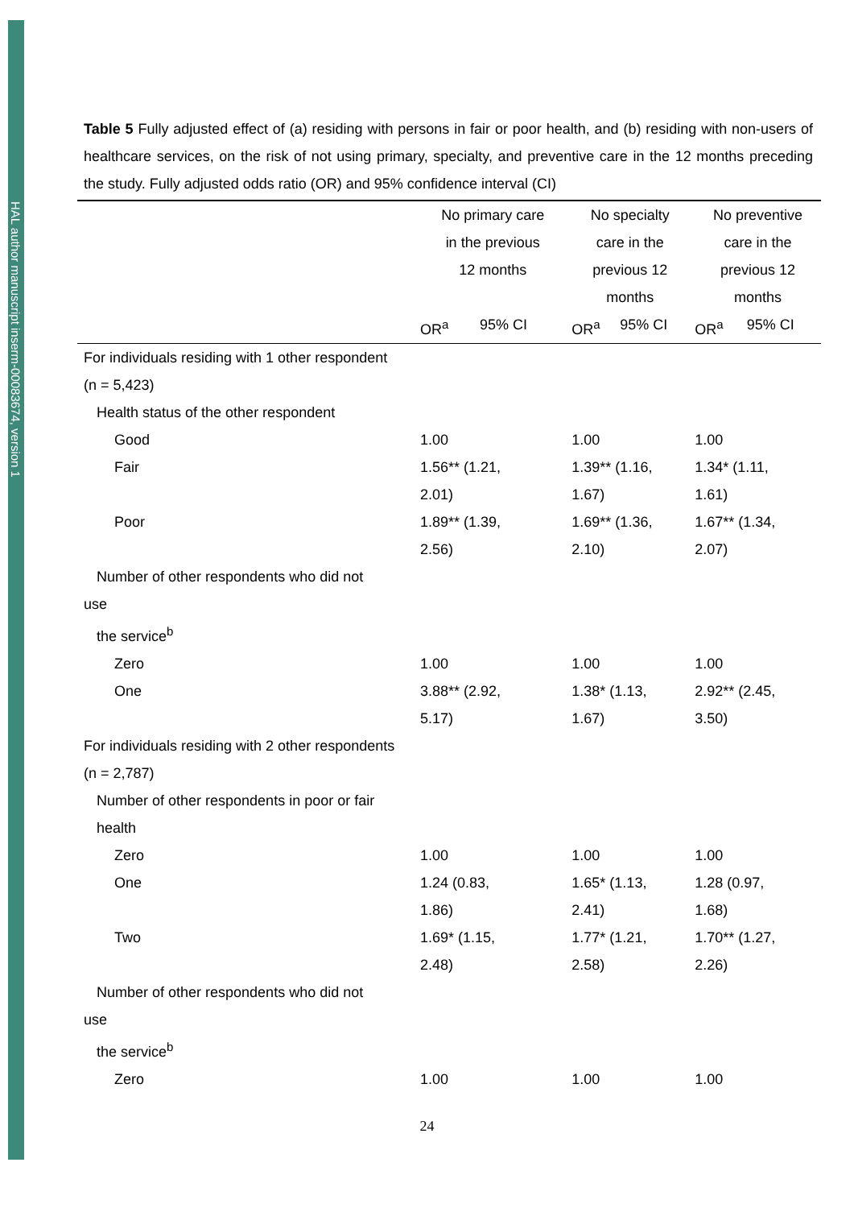HAL author manuscript inserm-00083674, version 1
Table 5 Fully adjusted effect of (a) residing with persons in fair or poor health, and (b) residing with non-users of healthcare services, on the risk of not using primary, specialty, and preventive care in the 12 months preceding the study. Fully adjusted odds ratio (OR) and 95% confidence interval (CI)
| | No primary care in the previous 12 months | | No specialty care in the previous 12 months | | No preventive care in the previous 12 months | |
| --- | --- | --- | --- | --- | --- | --- |
| | OR<sup>a</sup> | 95% CI | OR<sup>a</sup> | 95% CI | OR<sup>a</sup> | 95% CI |
| For individuals residing with 1 other respondent (n = 5,423) | | | | | | |
| Health status of the other respondent | | | | | | |
| Good | 1.00 | | 1.00 | | 1.00 | |
| Fair | 1.56** (1.21, 2.01) | | 1.39** (1.16, 1.67) | | 1.34* (1.11, 1.61) | |
| Poor | 1.89** (1.39, 2.56) | | 1.69** (1.36, 2.10) | | 1.67** (1.34, 2.07) | |
| Number of other respondents who did not use the service<sup>b</sup> | | | | | | |
| Zero | 1.00 | | 1.00 | | 1.00 | |
| One | 3.88** (2.92, 5.17) | | 1.38* (1.13, 1.67) | | 2.92** (2.45, 3.50) | |
| For individuals residing with 2 other respondents (n = 2,787) | | | | | | |
| Number of other respondents in poor or fair health | | | | | | |
| Zero | 1.00 | | 1.00 | | 1.00 | |
| One | 1.24 (0.83, 1.86) | | 1.65* (1.13, 2.41) | | 1.28 (0.97, 1.68) | |
| Two | 1.69* (1.15, 2.48) | | 1.77* (1.21, 2.58) | | 1.70** (1.27, 2.26) | |
| Number of other respondents who did not use the service<sup>b</sup> | | | | | | |
| Zero | 1.00 | | 1.00 | | 1.00 | |
24